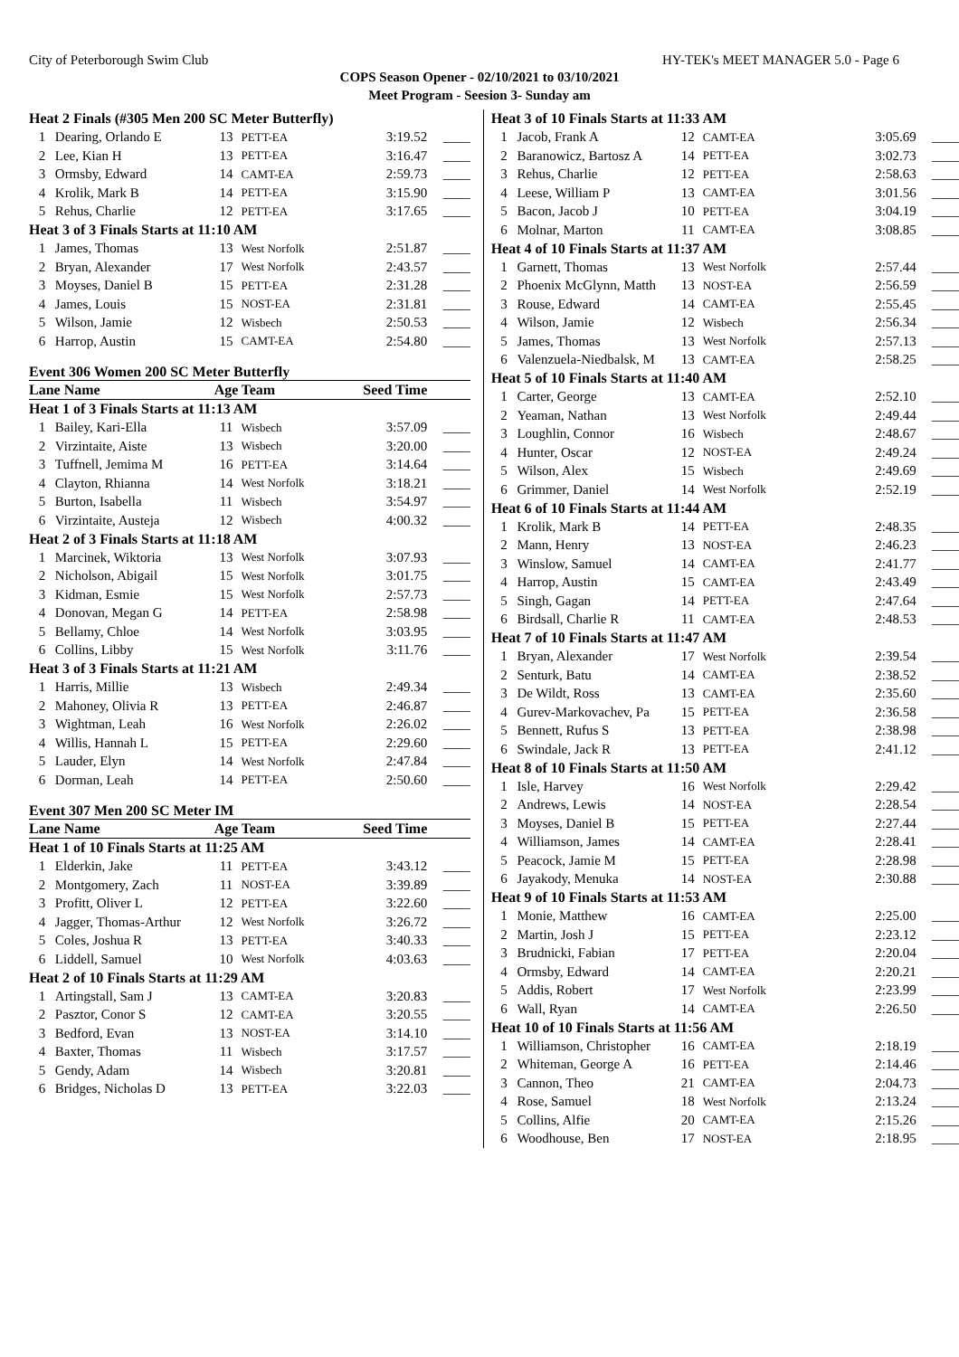City of Peterborough Swim Club HY-TEK's MEET MANAGER 5.0 - Page 6
COPS Season Opener - 02/10/2021 to 03/10/2021
Meet Program - Seesion 3- Sunday am
| Heat 2 Finals (#305 Men 200 SC Meter Butterfly) | | | | | |
| 1 | Dearing, Orlando E | 13 | PETT-EA | 3:19.52 | ____ |
| 2 | Lee, Kian H | 13 | PETT-EA | 3:16.47 | ____ |
| 3 | Ormsby, Edward | 14 | CAMT-EA | 2:59.73 | ____ |
| 4 | Krolik, Mark B | 14 | PETT-EA | 3:15.90 | ____ |
| 5 | Rehus, Charlie | 12 | PETT-EA | 3:17.65 | ____ |
| Heat 3 of 3 Finals Starts at 11:10 AM | | | | | |
| 1 | James, Thomas | 13 | West Norfolk | 2:51.87 | ____ |
| 2 | Bryan, Alexander | 17 | West Norfolk | 2:43.57 | ____ |
| 3 | Moyses, Daniel B | 15 | PETT-EA | 2:31.28 | ____ |
| 4 | James, Louis | 15 | NOST-EA | 2:31.81 | ____ |
| 5 | Wilson, Jamie | 12 | Wisbech | 2:50.53 | ____ |
| 6 | Harrop, Austin | 15 | CAMT-EA | 2:54.80 | ____ |
Event 306 Women 200 SC Meter Butterfly
| Lane Name | | Age | Team | Seed Time | |
| Heat 1 of 3 Finals Starts at 11:13 AM | | | | | |
| 1 | Bailey, Kari-Ella | 11 | Wisbech | 3:57.09 | ____ |
| 2 | Virzintaite, Aiste | 13 | Wisbech | 3:20.00 | ____ |
| 3 | Tuffnell, Jemima M | 16 | PETT-EA | 3:14.64 | ____ |
| 4 | Clayton, Rhianna | 14 | West Norfolk | 3:18.21 | ____ |
| 5 | Burton, Isabella | 11 | Wisbech | 3:54.97 | ____ |
| 6 | Virzintaite, Austeja | 12 | Wisbech | 4:00.32 | ____ |
| Heat 2 of 3 Finals Starts at 11:18 AM | | | | | |
| 1 | Marcinek, Wiktoria | 13 | West Norfolk | 3:07.93 | ____ |
| 2 | Nicholson, Abigail | 15 | West Norfolk | 3:01.75 | ____ |
| 3 | Kidman, Esmie | 15 | West Norfolk | 2:57.73 | ____ |
| 4 | Donovan, Megan G | 14 | PETT-EA | 2:58.98 | ____ |
| 5 | Bellamy, Chloe | 14 | West Norfolk | 3:03.95 | ____ |
| 6 | Collins, Libby | 15 | West Norfolk | 3:11.76 | ____ |
| Heat 3 of 3 Finals Starts at 11:21 AM | | | | | |
| 1 | Harris, Millie | 13 | Wisbech | 2:49.34 | ____ |
| 2 | Mahoney, Olivia R | 13 | PETT-EA | 2:46.87 | ____ |
| 3 | Wightman, Leah | 16 | West Norfolk | 2:26.02 | ____ |
| 4 | Willis, Hannah L | 15 | PETT-EA | 2:29.60 | ____ |
| 5 | Lauder, Elyn | 14 | West Norfolk | 2:47.84 | ____ |
| 6 | Dorman, Leah | 14 | PETT-EA | 2:50.60 | ____ |
Event 307 Men 200 SC Meter IM
| Lane Name | | Age | Team | Seed Time | |
| Heat 1 of 10 Finals Starts at 11:25 AM | | | | | |
| 1 | Elderkin, Jake | 11 | PETT-EA | 3:43.12 | ____ |
| 2 | Montgomery, Zach | 11 | NOST-EA | 3:39.89 | ____ |
| 3 | Profitt, Oliver L | 12 | PETT-EA | 3:22.60 | ____ |
| 4 | Jagger, Thomas-Arthur | 12 | West Norfolk | 3:26.72 | ____ |
| 5 | Coles, Joshua R | 13 | PETT-EA | 3:40.33 | ____ |
| 6 | Liddell, Samuel | 10 | West Norfolk | 4:03.63 | ____ |
| Heat 2 of 10 Finals Starts at 11:29 AM | | | | | |
| 1 | Artingstall, Sam J | 13 | CAMT-EA | 3:20.83 | ____ |
| 2 | Pasztor, Conor S | 12 | CAMT-EA | 3:20.55 | ____ |
| 3 | Bedford, Evan | 13 | NOST-EA | 3:14.10 | ____ |
| 4 | Baxter, Thomas | 11 | Wisbech | 3:17.57 | ____ |
| 5 | Gendy, Adam | 14 | Wisbech | 3:20.81 | ____ |
| 6 | Bridges, Nicholas D | 13 | PETT-EA | 3:22.03 | ____ |
| Heat 3 of 10 Finals Starts at 11:33 AM | | | | | |
| 1 | Jacob, Frank A | 12 | CAMT-EA | 3:05.69 | ____ |
| 2 | Baranowicz, Bartosz A | 14 | PETT-EA | 3:02.73 | ____ |
| 3 | Rehus, Charlie | 12 | PETT-EA | 2:58.63 | ____ |
| 4 | Leese, William P | 13 | CAMT-EA | 3:01.56 | ____ |
| 5 | Bacon, Jacob J | 10 | PETT-EA | 3:04.19 | ____ |
| 6 | Molnar, Marton | 11 | CAMT-EA | 3:08.85 | ____ |
| Heat 4 of 10 Finals Starts at 11:37 AM | | | | | |
| 1 | Garnett, Thomas | 13 | West Norfolk | 2:57.44 | ____ |
| 2 | Phoenix McGlynn, Matth | 13 | NOST-EA | 2:56.59 | ____ |
| 3 | Rouse, Edward | 14 | CAMT-EA | 2:55.45 | ____ |
| 4 | Wilson, Jamie | 12 | Wisbech | 2:56.34 | ____ |
| 5 | James, Thomas | 13 | West Norfolk | 2:57.13 | ____ |
| 6 | Valenzuela-Niedbalsk, M | 13 | CAMT-EA | 2:58.25 | ____ |
| Heat 5 of 10 Finals Starts at 11:40 AM | | | | | |
| 1 | Carter, George | 13 | CAMT-EA | 2:52.10 | ____ |
| 2 | Yeaman, Nathan | 13 | West Norfolk | 2:49.44 | ____ |
| 3 | Loughlin, Connor | 16 | Wisbech | 2:48.67 | ____ |
| 4 | Hunter, Oscar | 12 | NOST-EA | 2:49.24 | ____ |
| 5 | Wilson, Alex | 15 | Wisbech | 2:49.69 | ____ |
| 6 | Grimmer, Daniel | 14 | West Norfolk | 2:52.19 | ____ |
| Heat 6 of 10 Finals Starts at 11:44 AM | | | | | |
| 1 | Krolik, Mark B | 14 | PETT-EA | 2:48.35 | ____ |
| 2 | Mann, Henry | 13 | NOST-EA | 2:46.23 | ____ |
| 3 | Winslow, Samuel | 14 | CAMT-EA | 2:41.77 | ____ |
| 4 | Harrop, Austin | 15 | CAMT-EA | 2:43.49 | ____ |
| 5 | Singh, Gagan | 14 | PETT-EA | 2:47.64 | ____ |
| 6 | Birdsall, Charlie R | 11 | CAMT-EA | 2:48.53 | ____ |
| Heat 7 of 10 Finals Starts at 11:47 AM | | | | | |
| 1 | Bryan, Alexander | 17 | West Norfolk | 2:39.54 | ____ |
| 2 | Senturk, Batu | 14 | CAMT-EA | 2:38.52 | ____ |
| 3 | De Wildt, Ross | 13 | CAMT-EA | 2:35.60 | ____ |
| 4 | Gurev-Markovachev, Pa | 15 | PETT-EA | 2:36.58 | ____ |
| 5 | Bennett, Rufus S | 13 | PETT-EA | 2:38.98 | ____ |
| 6 | Swindale, Jack R | 13 | PETT-EA | 2:41.12 | ____ |
| Heat 8 of 10 Finals Starts at 11:50 AM | | | | | |
| 1 | Isle, Harvey | 16 | West Norfolk | 2:29.42 | ____ |
| 2 | Andrews, Lewis | 14 | NOST-EA | 2:28.54 | ____ |
| 3 | Moyses, Daniel B | 15 | PETT-EA | 2:27.44 | ____ |
| 4 | Williamson, James | 14 | CAMT-EA | 2:28.41 | ____ |
| 5 | Peacock, Jamie M | 15 | PETT-EA | 2:28.98 | ____ |
| 6 | Jayakody, Menuka | 14 | NOST-EA | 2:30.88 | ____ |
| Heat 9 of 10 Finals Starts at 11:53 AM | | | | | |
| 1 | Monie, Matthew | 16 | CAMT-EA | 2:25.00 | ____ |
| 2 | Martin, Josh J | 15 | PETT-EA | 2:23.12 | ____ |
| 3 | Brudnicki, Fabian | 17 | PETT-EA | 2:20.04 | ____ |
| 4 | Ormsby, Edward | 14 | CAMT-EA | 2:20.21 | ____ |
| 5 | Addis, Robert | 17 | West Norfolk | 2:23.99 | ____ |
| 6 | Wall, Ryan | 14 | CAMT-EA | 2:26.50 | ____ |
| Heat 10 of 10 Finals Starts at 11:56 AM | | | | | |
| 1 | Williamson, Christopher | 16 | CAMT-EA | 2:18.19 | ____ |
| 2 | Whiteman, George A | 16 | PETT-EA | 2:14.46 | ____ |
| 3 | Cannon, Theo | 21 | CAMT-EA | 2:04.73 | ____ |
| 4 | Rose, Samuel | 18 | West Norfolk | 2:13.24 | ____ |
| 5 | Collins, Alfie | 20 | CAMT-EA | 2:15.26 | ____ |
| 6 | Woodhouse, Ben | 17 | NOST-EA | 2:18.95 | ____ |